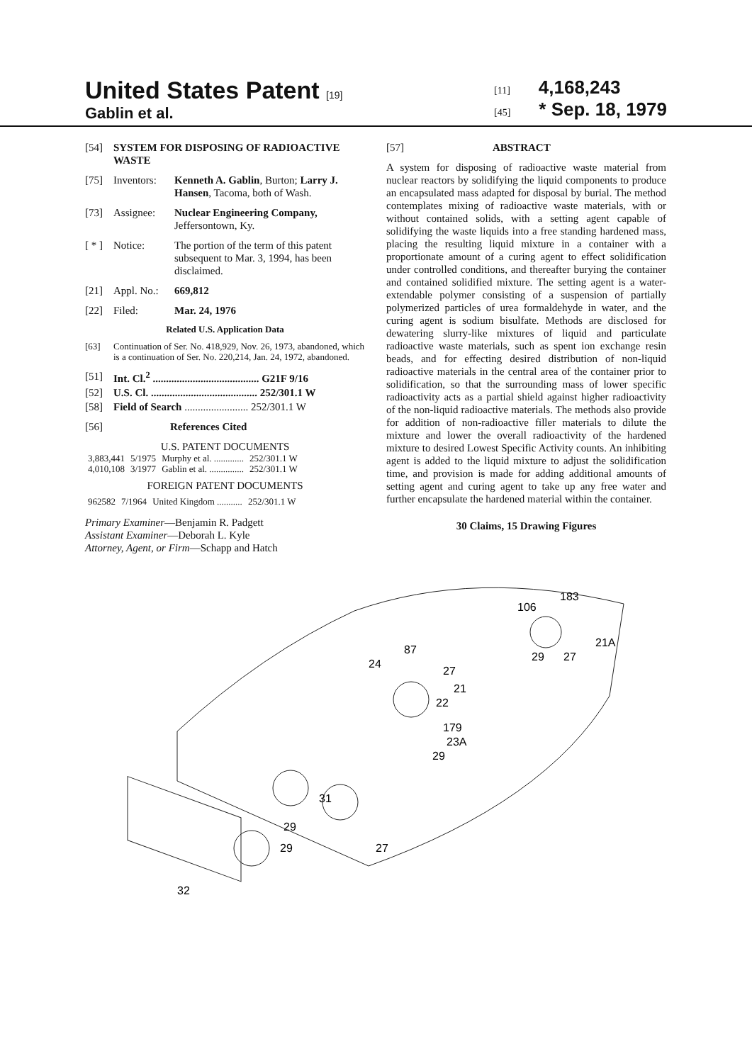United States Patent [19]
Gablin et al.
[11] 4,168,243
[45] * Sep. 18, 1979
[54] SYSTEM FOR DISPOSING OF RADIOACTIVE WASTE
[75] Inventors: Kenneth A. Gablin, Burton; Larry J. Hansen, Tacoma, both of Wash.
[73] Assignee: Nuclear Engineering Company, Jeffersontown, Ky.
[ * ] Notice: The portion of the term of this patent subsequent to Mar. 3, 1994, has been disclaimed.
[21] Appl. No.: 669,812
[22] Filed: Mar. 24, 1976
Related U.S. Application Data
[63] Continuation of Ser. No. 418,929, Nov. 26, 1973, abandoned, which is a continuation of Ser. No. 220,214, Jan. 24, 1972, abandoned.
[51] Int. Cl.<sup>2</sup> ........................................ G21F 9/16
[52] U.S. Cl. ........................................ 252/301.1 W
[58] Field of Search ........................ 252/301.1 W
[56] References Cited
U.S. PATENT DOCUMENTS
| 3,883,441 | 5/1975 | Murphy et al. ............. | 252/301.1 W |
| 4,010,108 | 3/1977 | Gablin et al. ............... | 252/301.1 W |
FOREIGN PATENT DOCUMENTS
| 962582 | 7/1964 | United Kingdom ........... | 252/301.1 W |
Primary Examiner—Benjamin R. Padgett
Assistant Examiner—Deborah L. Kyle
Attorney, Agent, or Firm—Schapp and Hatch
[57] ABSTRACT
A system for disposing of radioactive waste material from nuclear reactors by solidifying the liquid components to produce an encapsulated mass adapted for disposal by burial. The method contemplates mixing of radioactive waste materials, with or without contained solids, with a setting agent capable of solidifying the waste liquids into a free standing hardened mass, placing the resulting liquid mixture in a container with a proportionate amount of a curing agent to effect solidification under controlled conditions, and thereafter burying the container and contained solidified mixture. The setting agent is a water-extendable polymer consisting of a suspension of partially polymerized particles of urea formaldehyde in water, and the curing agent is sodium bisulfate. Methods are disclosed for dewatering slurry-like mixtures of liquid and particulate radioactive waste materials, such as spent ion exchange resin beads, and for effecting desired distribution of non-liquid radioactive materials in the central area of the container prior to solidification, so that the surrounding mass of lower specific radioactivity acts as a partial shield against higher radioactivity of the non-liquid radioactive materials. The methods also provide for addition of non-radioactive filler materials to dilute the mixture and lower the overall radioactivity of the hardened mixture to desired Lowest Specific Activity counts. An inhibiting agent is added to the liquid mixture to adjust the solidification time, and provision is made for adding additional amounts of setting agent and curing agent to take up any free water and further encapsulate the hardened material within the container.
30 Claims, 15 Drawing Figures
106
183
21A
87
24
27
21
22
179
23A
29
31
27
29
29
32
29
27